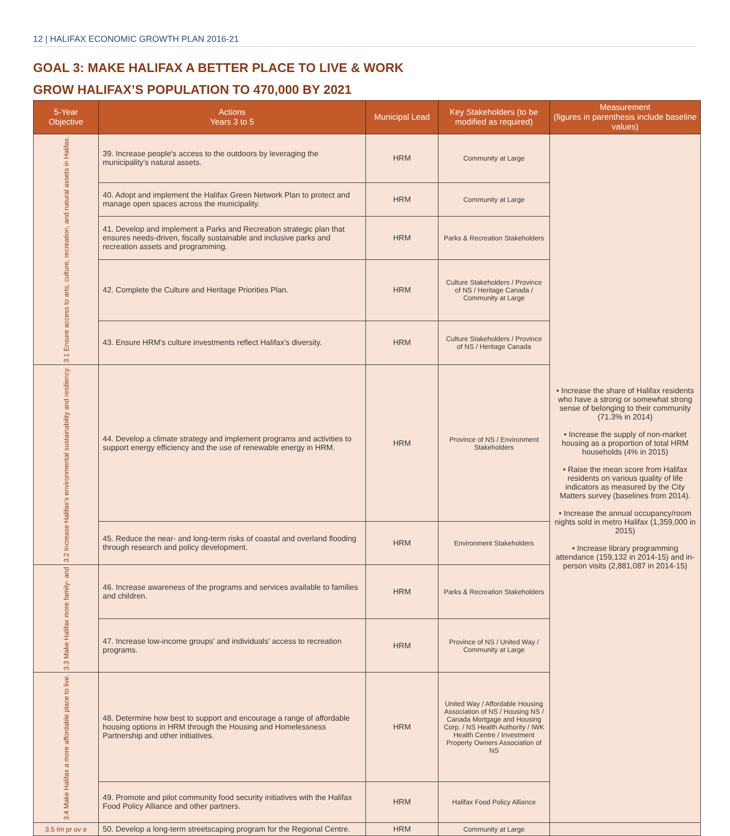12 | HALIFAX ECONOMIC GROWTH PLAN 2016-21
GOAL 3: MAKE HALIFAX A BETTER PLACE TO LIVE & WORK
GROW HALIFAX’S POPULATION TO 470,000 BY 2021
| 5-Year Objective | Actions Years 3 to 5 | Municipal Lead | Key Stakeholders (to be modified as required) | Measurement (figures in parenthesis include baseline values) |
| --- | --- | --- | --- | --- |
| 3.1 Ensure access to arts, culture, recreation, and natural assets in Halifax. | 39. Increase people's access to the outdoors by leveraging the municipality's natural assets. | HRM | Community at Large | • Increase the share of Halifax residents who have a strong or somewhat strong sense of belonging to their community (71.3% in 2014) • Increase the supply of non-market housing as a proportion of total HRM households (4% in 2015) • Raise the mean score from Halifax residents on various quality of life indicators as measured by the City Matters survey (baselines from 2014). • Increase the annual occupancy/room nights sold in metro Halifax (1,359,000 in 2015) • Increase library programming attendance (159,132 in 2014-15) and in-person visits (2,881,087 in 2014-15) |
| | 40. Adopt and implement the Halifax Green Network Plan to protect and manage open spaces across the municipality. | HRM | Community at Large | |
| | 41. Develop and implement a Parks and Recreation strategic plan that ensures needs-driven, fiscally sustainable and inclusive parks and recreation assets and programming. | HRM | Parks & Recreation Stakeholders | |
| | 42. Complete the Culture and Heritage Priorities Plan. | HRM | Culture Stakeholders / Province of NS / Heritage Canada / Community at Large | |
| | 43. Ensure HRM's culture investments reflect Halifax's diversity. | HRM | Culture Stakeholders / Province of NS / Heritage Canada | |
| 3.2 Increase Halifax's environmental sustainability and resiliency. | 44. Develop a climate strategy and implement programs and activities to support energy efficiency and the use of renewable energy in HRM. | HRM | Province of NS / Environment Stakeholders | |
| | 45. Reduce the near- and long-term risks of coastal and overland flooding through research and policy development. | HRM | Environment Stakeholders | |
| 3.3 Make Halifax more family- and | 46. Increase awareness of the programs and services available to families and children. | HRM | Parks & Recreation Stakeholders | |
| | 47. Increase low-income groups' and individuals' access to recreation programs. | HRM | Province of NS / United Way / Community at Large | |
| 3.4 Make Halifax a more affordable place to live. | 48. Determine how best to support and encourage a range of affordable housing options in HRM through the Housing and Homelessness Partnership and other initiatives. | HRM | United Way / Affordable Housing Association of NS / Housing NS / Canada Mortgage and Housing Corp. / NS Health Authority / IWK Health Centre / Investment Property Owners Association of NS | |
| | 49. Promote and pilot community food security initiatives with the Halifax Food Policy Alliance and other partners. | HRM | Halifax Food Policy Alliance | |
| 3.5 Im pr ov e | 50. Develop a long-term streetscaping program for the Regional Centre. | HRM | Community at Large | |